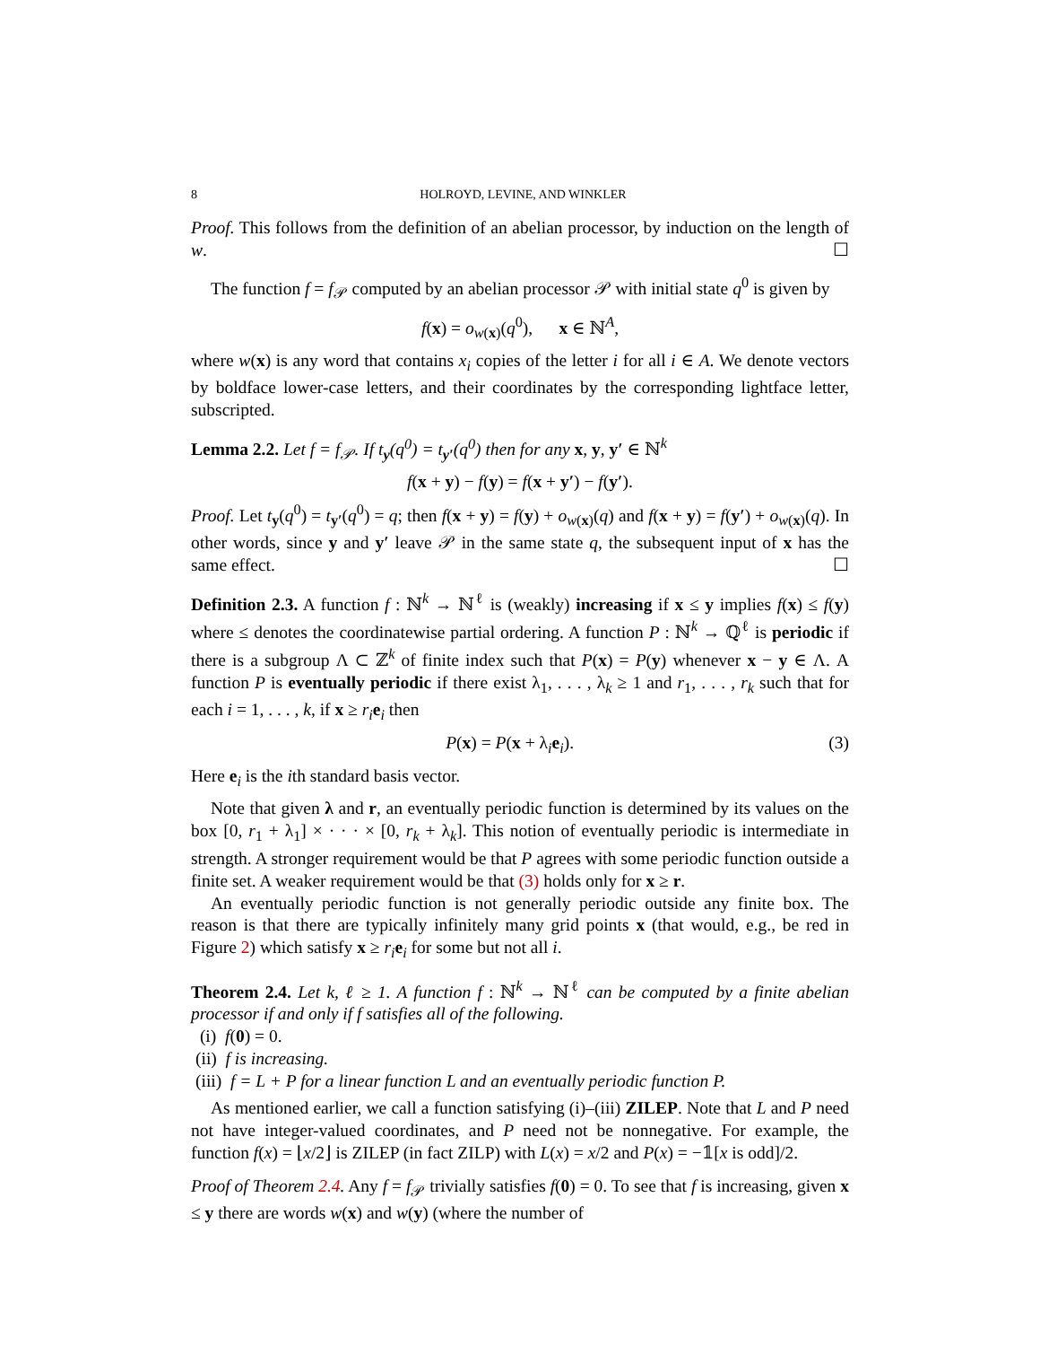8 HOLROYD, LEVINE, AND WINKLER
Proof. This follows from the definition of an abelian processor, by induction on the length of w. ☐
The function f = f<sub>𝒫</sub> computed by an abelian processor 𝒫 with initial state q<sup>0</sup> is given by
f(x) = o<sub>w(x)</sub>(q<sup>0</sup>), x ∈ ℕ<sup>A</sup>,
where w(x) is any word that contains x<sub>i</sub> copies of the letter i for all i ∈ A. We denote vectors by boldface lower-case letters, and their coordinates by the corresponding lightface letter, subscripted.
Lemma 2.2. Let f = f<sub>𝒫</sub>. If t<sub>y</sub>(q<sup>0</sup>) = t<sub>y′</sub>(q<sup>0</sup>) then for any x, y, y′ ∈ ℕ<sup>k</sup>
f(x + y) − f(y) = f(x + y′) − f(y′).
Proof. Let t<sub>y</sub>(q<sup>0</sup>) = t<sub>y′</sub>(q<sup>0</sup>) = q; then f(x + y) = f(y) + o<sub>w(x)</sub>(q) and f(x + y) = f(y′) + o<sub>w(x)</sub>(q). In other words, since y and y′ leave 𝒫 in the same state q, the subsequent input of x has the same effect. ☐
Definition 2.3. A function f : ℕ<sup>k</sup> → ℕ<sup>ℓ</sup> is (weakly) increasing if x ≤ y implies f(x) ≤ f(y) where ≤ denotes the coordinatewise partial ordering. A function P : ℕ<sup>k</sup> → ℚ<sup>ℓ</sup> is periodic if there is a subgroup Λ ⊂ ℤ<sup>k</sup> of finite index such that P(x) = P(y) whenever x − y ∈ Λ. A function P is eventually periodic if there exist λ<sub>1</sub>, . . . , λ<sub>k</sub> ≥ 1 and r<sub>1</sub>, . . . , r<sub>k</sub> such that for each i = 1, . . . , k, if x ≥ r<sub>i</sub> e<sub>i</sub> then
P(x) = P(x + λ<sub>i</sub>e<sub>i</sub>). (3)
Here e<sub>i</sub> is the ith standard basis vector.
Note that given λ and r, an eventually periodic function is determined by its values on the box [0, r<sub>1</sub> + λ<sub>1</sub>] × · · · × [0, r<sub>k</sub> + λ<sub>k</sub>]. This notion of eventually periodic is intermediate in strength. A stronger requirement would be that P agrees with some periodic function outside a finite set. A weaker requirement would be that (3) holds only for x ≥ r.
An eventually periodic function is not generally periodic outside any finite box. The reason is that there are typically infinitely many grid points x (that would, e.g., be red in Figure 2) which satisfy x ≥ r<sub>i</sub> e<sub>i</sub> for some but not all i.
Theorem 2.4. Let k, ℓ ≥ 1. A function f : ℕ<sup>k</sup> → ℕ<sup>ℓ</sup> can be computed by a finite abelian processor if and only if f satisfies all of the following.
(i) f(0) = 0.
(ii) f is increasing.
(iii) f = L + P for a linear function L and an eventually periodic function P.
As mentioned earlier, we call a function satisfying (i)–(iii) ZILEP. Note that L and P need not have integer-valued coordinates, and P need not be nonnegative. For example, the function f(x) = ⌊x/2⌋ is ZILEP (in fact ZILP) with L(x) = x/2 and P(x) = −𝟙[x is odd]/2.
Proof of Theorem 2.4. Any f = f<sub>𝒫</sub> trivially satisfies f(0) = 0. To see that f is increasing, given x ≤ y there are words w(x) and w(y) (where the number of